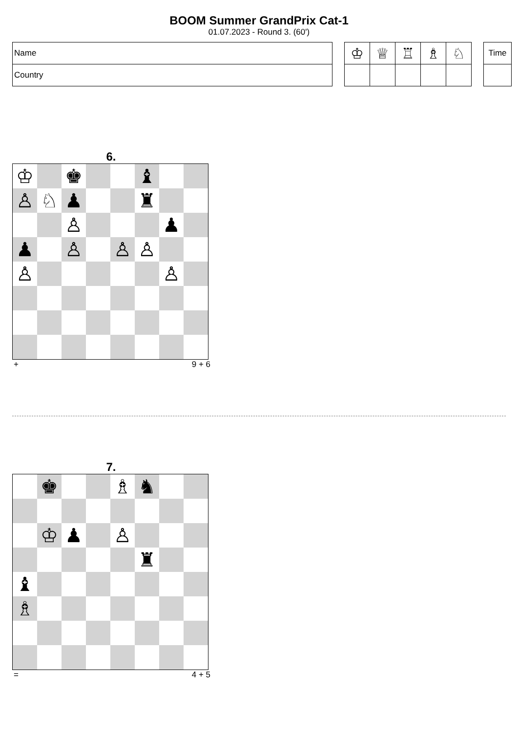BOOM Summer GrandPrix Cat-1
01.07.2023 - Round 3. (60')
| Name |
| Country |
| ♔ | ♕ | ♖ | ♗ | ♘ |
| Time |
6.
| ♔ | | ♚ | | | ♝ | | |
| ♙ | ♘ | ♟ | | | ♜ | | |
| | | ♙ | | | | ♟ | |
| ♟ | | ♙ | | ♙ | ♙ | | |
| ♙ | | | | | | ♙ | |
+ 9 + 6
7.
| | ♚ | | | ♗ | ♞ | | |
| | ♔ | ♟ | | ♙ | | | |
| | | | | | ♜ | | |
| ♝ | | | | | | | |
| ♗ | | | | | | | |
= 4 + 5